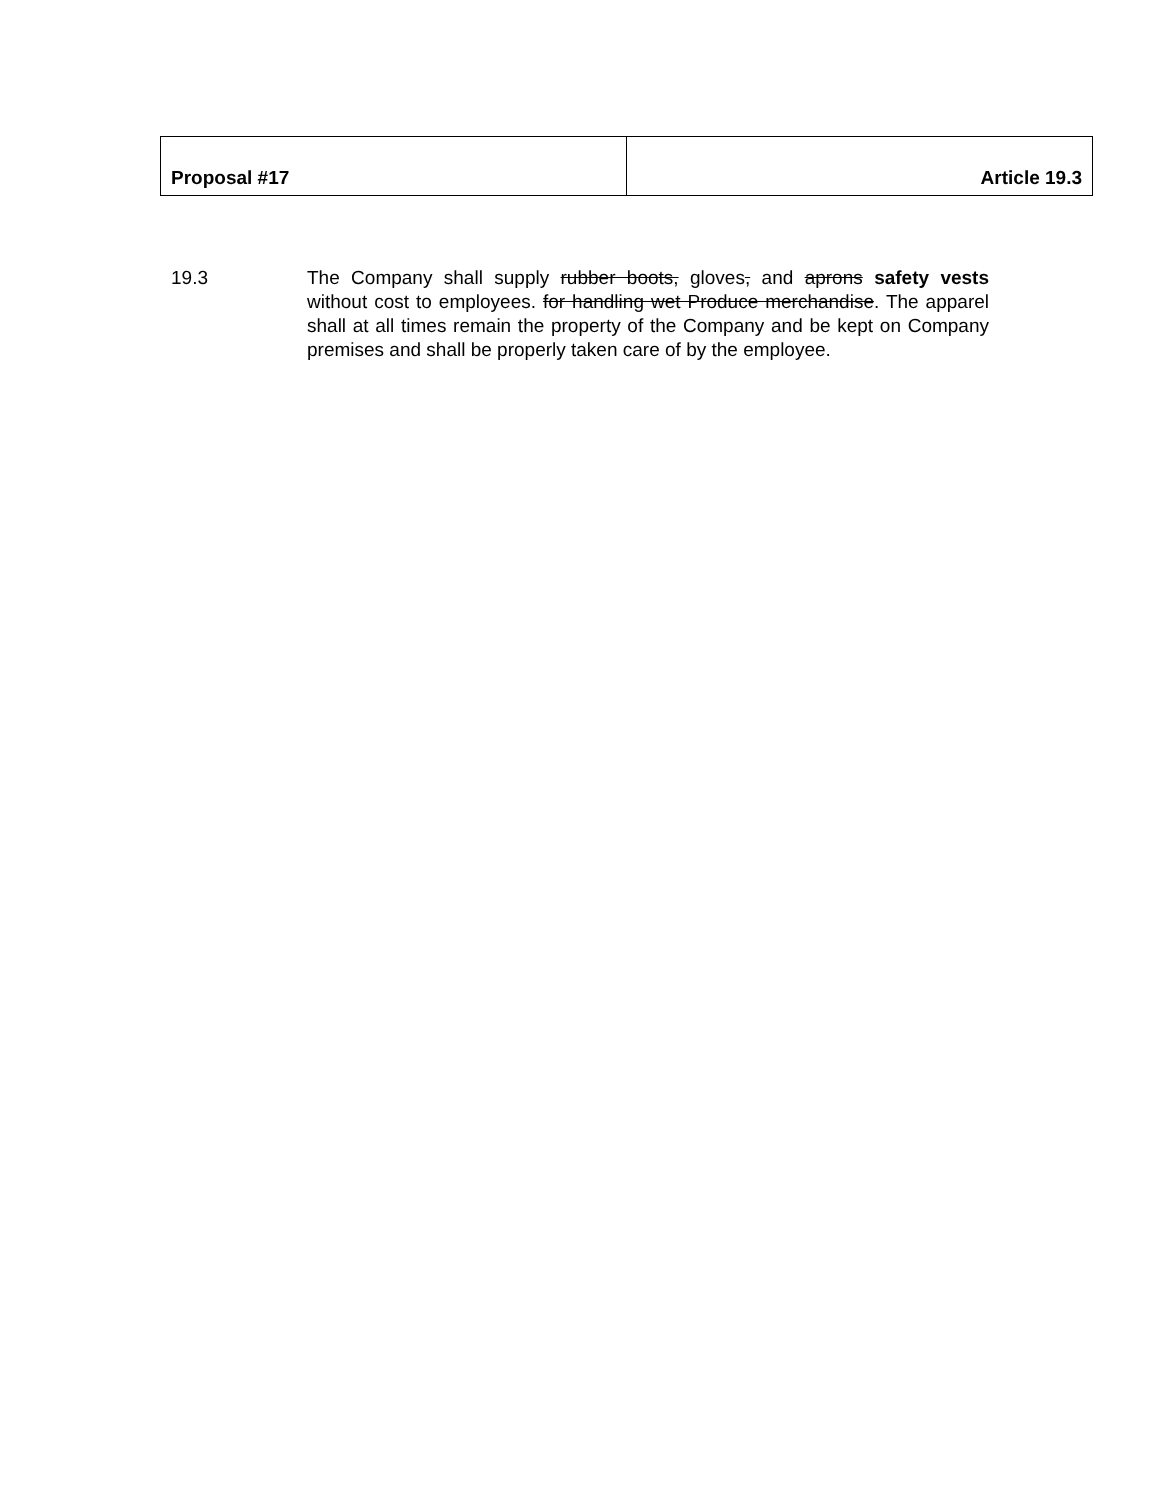| Proposal #17 | Article 19.3 |
19.3 The Company shall supply rubber boots, gloves, and aprons safety vests without cost to employees. for handling wet Produce merchandise. The apparel shall at all times remain the property of the Company and be kept on Company premises and shall be properly taken care of by the employee.